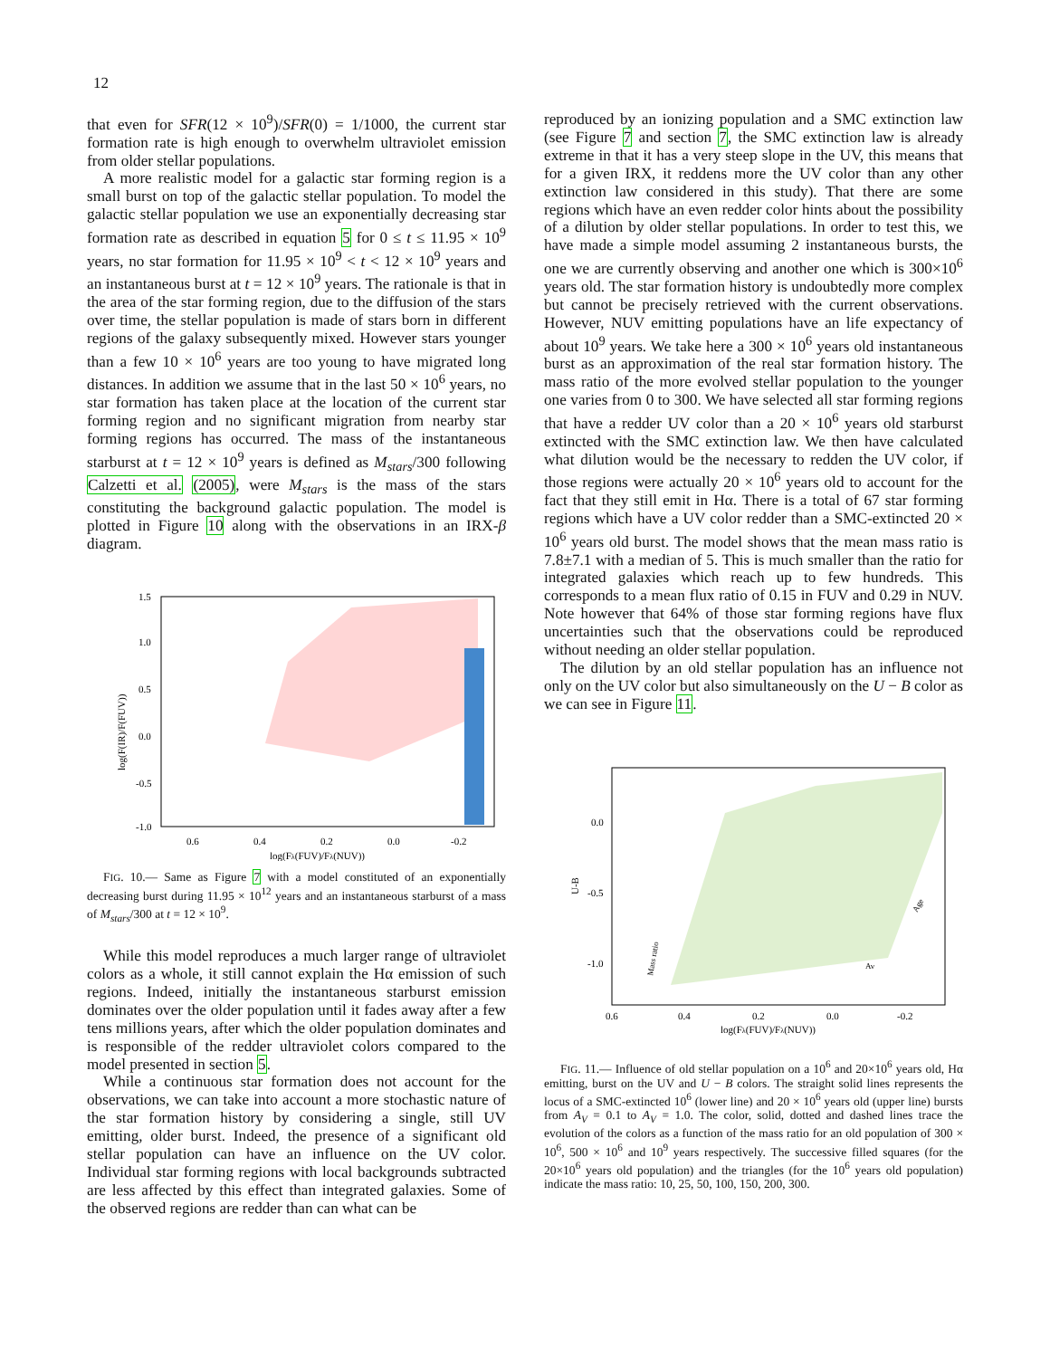12
that even for SFR(12 × 10<sup>9</sup>)/SFR(0) = 1/1000, the current star formation rate is high enough to overwhelm ultraviolet emission from older stellar populations.
A more realistic model for a galactic star forming region is a small burst on top of the galactic stellar population. To model the galactic stellar population we use an exponentially decreasing star formation rate as described in equation 5 for 0 ≤ t ≤ 11.95 × 10<sup>9</sup> years, no star formation for 11.95 × 10<sup>9</sup> < t < 12 × 10<sup>9</sup> years and an instantaneous burst at t = 12 × 10<sup>9</sup> years. The rationale is that in the area of the star forming region, due to the diffusion of the stars over time, the stellar population is made of stars born in different regions of the galaxy subsequently mixed. However stars younger than a few 10 × 10<sup>6</sup> years are too young to have migrated long distances. In addition we assume that in the last 50 × 10<sup>6</sup> years, no star formation has taken place at the location of the current star forming region and no significant migration from nearby star forming regions has occurred. The mass of the instantaneous starburst at t = 12 × 10<sup>9</sup> years is defined as M<sub>stars</sub>/300 following Calzetti et al. (2005), were M<sub>stars</sub> is the mass of the stars constituting the background galactic population. The model is plotted in Figure 10 along with the observations in an IRX-β diagram.
1.5
1.0
0.5
0.0
-0.5
-1.0
0.6
0.4
0.2
0.0
-0.2
log(Fλ(FUV)/Fλ(NUV))
log(F(IR)/F(FUV))
FIG. 10.— Same as Figure 7 with a model constituted of an exponentially decreasing burst during 11.95 × 10<sup>12</sup> years and an instantaneous starburst of a mass of M<sub>stars</sub>/300 at t = 12 × 10<sup>9</sup>.
While this model reproduces a much larger range of ultraviolet colors as a whole, it still cannot explain the Hα emission of such regions. Indeed, initially the instantaneous starburst emission dominates over the older population until it fades away after a few tens millions years, after which the older population dominates and is responsible of the redder ultraviolet colors compared to the model presented in section 5.
While a continuous star formation does not account for the observations, we can take into account a more stochastic nature of the star formation history by considering a single, still UV emitting, older burst. Indeed, the presence of a significant old stellar population can have an influence on the UV color. Individual star forming regions with local backgrounds subtracted are less affected by this effect than integrated galaxies. Some of the observed regions are redder than can what can be
reproduced by an ionizing population and a SMC extinction law (see Figure 7 and section 7, the SMC extinction law is already extreme in that it has a very steep slope in the UV, this means that for a given IRX, it reddens more the UV color than any other extinction law considered in this study). That there are some regions which have an even redder color hints about the possibility of a dilution by older stellar populations. In order to test this, we have made a simple model assuming 2 instantaneous bursts, the one we are currently observing and another one which is 300×10<sup>6</sup> years old. The star formation history is undoubtedly more complex but cannot be precisely retrieved with the current observations. However, NUV emitting populations have an life expectancy of about 10<sup>9</sup> years. We take here a 300 × 10<sup>6</sup> years old instantaneous burst as an approximation of the real star formation history. The mass ratio of the more evolved stellar population to the younger one varies from 0 to 300. We have selected all star forming regions that have a redder UV color than a 20 × 10<sup>6</sup> years old starburst extincted with the SMC extinction law. We then have calculated what dilution would be the necessary to redden the UV color, if those regions were actually 20 × 10<sup>6</sup> years old to account for the fact that they still emit in Hα. There is a total of 67 star forming regions which have a UV color redder than a SMC-extincted 20 × 10<sup>6</sup> years old burst. The model shows that the mean mass ratio is 7.8±7.1 with a median of 5. This is much smaller than the ratio for integrated galaxies which reach up to few hundreds. This corresponds to a mean flux ratio of 0.15 in FUV and 0.29 in NUV. Note however that 64% of those star forming regions have flux uncertainties such that the observations could be reproduced without needing an older stellar population.
The dilution by an old stellar population has an influence not only on the UV color but also simultaneously on the U − B color as we can see in Figure 11.
0.0
-0.5
-1.0
0.6
0.4
0.2
0.0
-0.2
log(Fλ(FUV)/Fλ(NUV))
U-B
Mass ratio
Av
Age
FIG. 11.— Influence of old stellar population on a 10<sup>6</sup> and 20×10<sup>6</sup> years old, Hα emitting, burst on the UV and U − B colors. The straight solid lines represents the locus of a SMC-extincted 10<sup>6</sup> (lower line) and 20 × 10<sup>6</sup> years old (upper line) bursts from A<sub>V</sub> = 0.1 to A<sub>V</sub> = 1.0. The color, solid, dotted and dashed lines trace the evolution of the colors as a function of the mass ratio for an old population of 300 × 10<sup>6</sup>, 500 × 10<sup>6</sup> and 10<sup>9</sup> years respectively. The successive filled squares (for the 20×10<sup>6</sup> years old population) and the triangles (for the 10<sup>6</sup> years old population) indicate the mass ratio: 10, 25, 50, 100, 150, 200, 300.